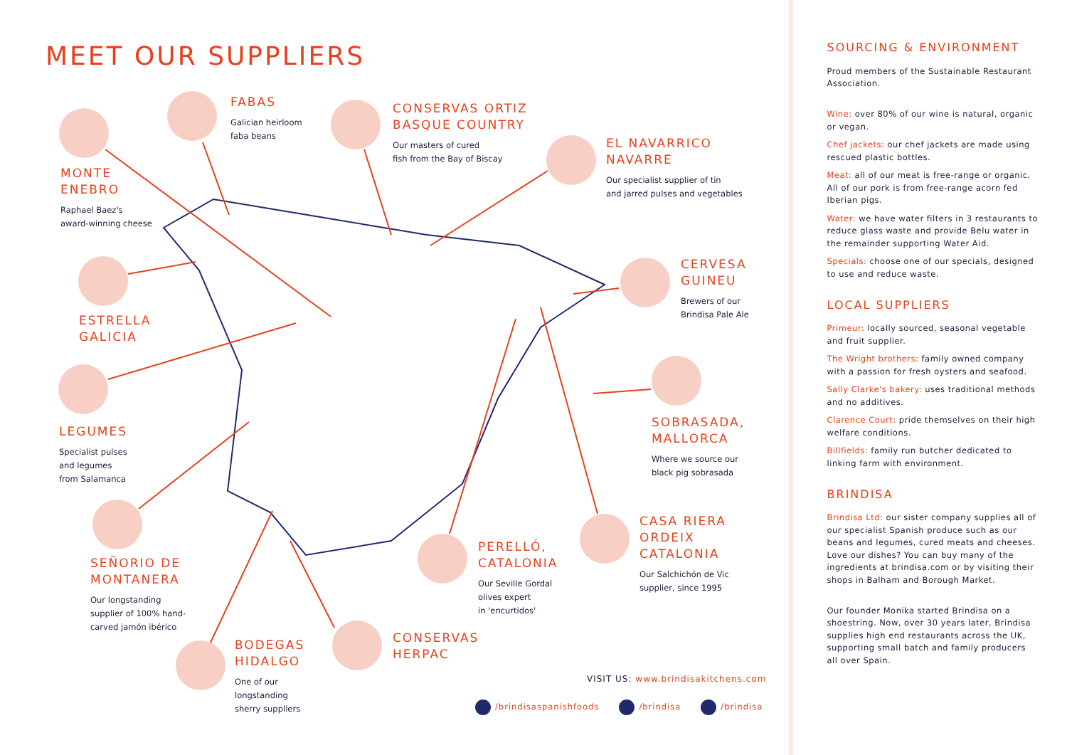MEET OUR SUPPLIERS
MONTE
ENEBRO
Raphael Baez's
award-winning cheese
FABAS
Galician heirloom
faba beans
CONSERVAS ORTIZ
BASQUE COUNTRY
Our masters of cured
fish from the Bay of Biscay
EL NAVARRICO
NAVARRE
Our specialist supplier of tin
and jarred pulses and vegetables
ESTRELLA
GALICIA
CERVESA
GUINEU
Brewers of our
Brindisa Pale Ale
LEGUMES
Specialist pulses
and legumes
from Salamanca
SOBRASADA,
MALLORCA
Where we source our
black pig sobrasada
CASA RIERA
ORDEIX
CATALONIA
Our Salchichón de Vic
supplier, since 1995
SEÑORIO DE
MONTANERA
Our longstanding
supplier of 100% hand-
carved jamón ibérico
PERELLÓ,
CATALONIA
Our Seville Gordal
olives expert
in 'encurtidos'
BODEGAS
HIDALGO
One of our
longstanding
sherry suppliers
CONSERVAS
HERPAC
VISIT US: www.brindisakitchens.com
/brindisaspanishfoods /brindisa /brindisa
SOURCING & ENVIRONMENT
Proud members of the Sustainable Restaurant Association.
Wine: over 80% of our wine is natural, organic or vegan.
Chef jackets: our chef jackets are made using rescued plastic bottles.
Meat: all of our meat is free-range or organic. All of our pork is from free-range acorn fed Iberian pigs.
Water: we have water filters in 3 restaurants to reduce glass waste and provide Belu water in the remainder supporting Water Aid.
Specials: choose one of our specials, designed to use and reduce waste.
LOCAL SUPPLIERS
Primeur: locally sourced, seasonal vegetable and fruit supplier.
The Wright brothers: family owned company with a passion for fresh oysters and seafood.
Sally Clarke's bakery: uses traditional methods and no additives.
Clarence Court: pride themselves on their high welfare conditions.
Billfields: family run butcher dedicated to linking farm with environment.
BRINDISA
Brindisa Ltd: our sister company supplies all of our specialist Spanish produce such as our beans and legumes, cured meats and cheeses. Love our dishes? You can buy many of the ingredients at brindisa.com or by visiting their shops in Balham and Borough Market.
Our founder Monika started Brindisa on a shoestring. Now, over 30 years later, Brindisa supplies high end restaurants across the UK, supporting small batch and family producers all over Spain.